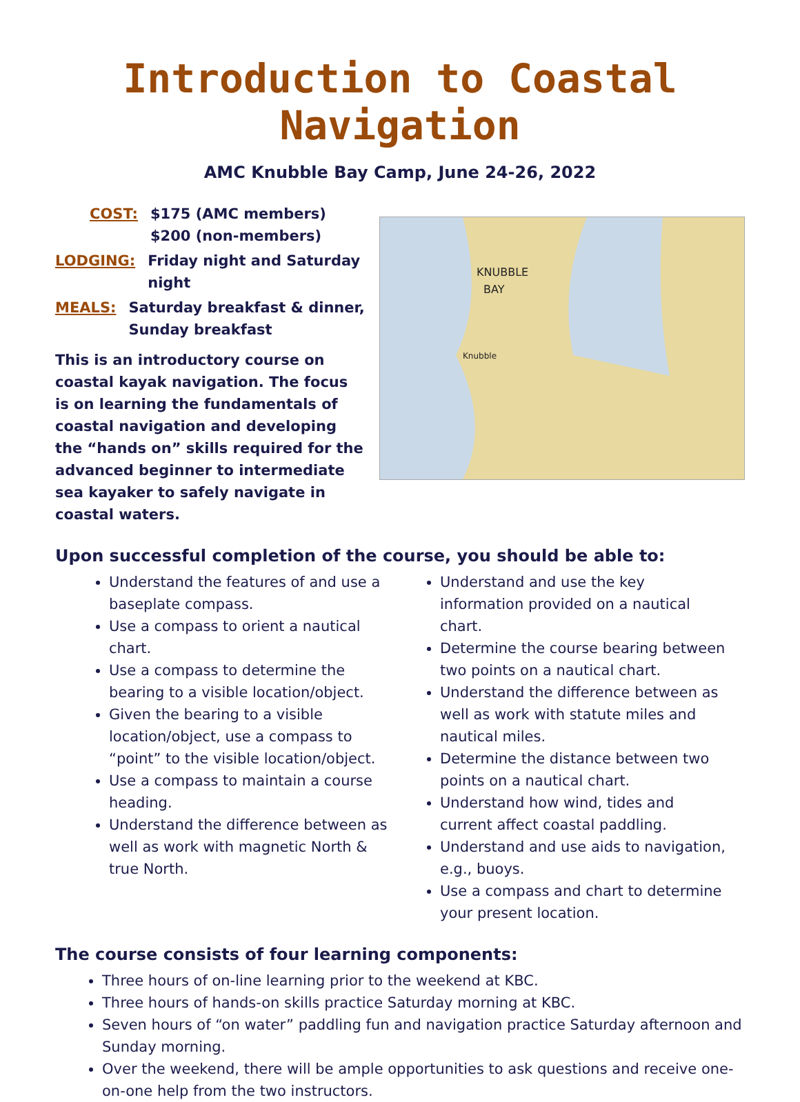Introduction to Coastal Navigation
AMC Knubble Bay Camp, June 24-26, 2022
COST: $175 (AMC members)
$200 (non-members)
LODGING: Friday night and Saturday night
MEALS: Saturday breakfast & dinner, Sunday breakfast
This is an introductory course on coastal kayak navigation. The focus is on learning the fundamentals of coastal navigation and developing the “hands on” skills required for the advanced beginner to intermediate sea kayaker to safely navigate in coastal waters.
KNUBBLE
BAY
Knubble
Upon successful completion of the course, you should be able to:
Understand the features of and use a baseplate compass.
Use a compass to orient a nautical chart.
Use a compass to determine the bearing to a visible location/object.
Given the bearing to a visible location/object, use a compass to “point” to the visible location/object.
Use a compass to maintain a course heading.
Understand the difference between as well as work with magnetic North & true North.
Understand and use the key information provided on a nautical chart.
Determine the course bearing between two points on a nautical chart.
Understand the difference between as well as work with statute miles and nautical miles.
Determine the distance between two points on a nautical chart.
Understand how wind, tides and current affect coastal paddling.
Understand and use aids to navigation, e.g., buoys.
Use a compass and chart to determine your present location.
The course consists of four learning components:
Three hours of on-line learning prior to the weekend at KBC.
Three hours of hands-on skills practice Saturday morning at KBC.
Seven hours of “on water” paddling fun and navigation practice Saturday afternoon and Sunday morning.
Over the weekend, there will be ample opportunities to ask questions and receive one-on-one help from the two instructors.